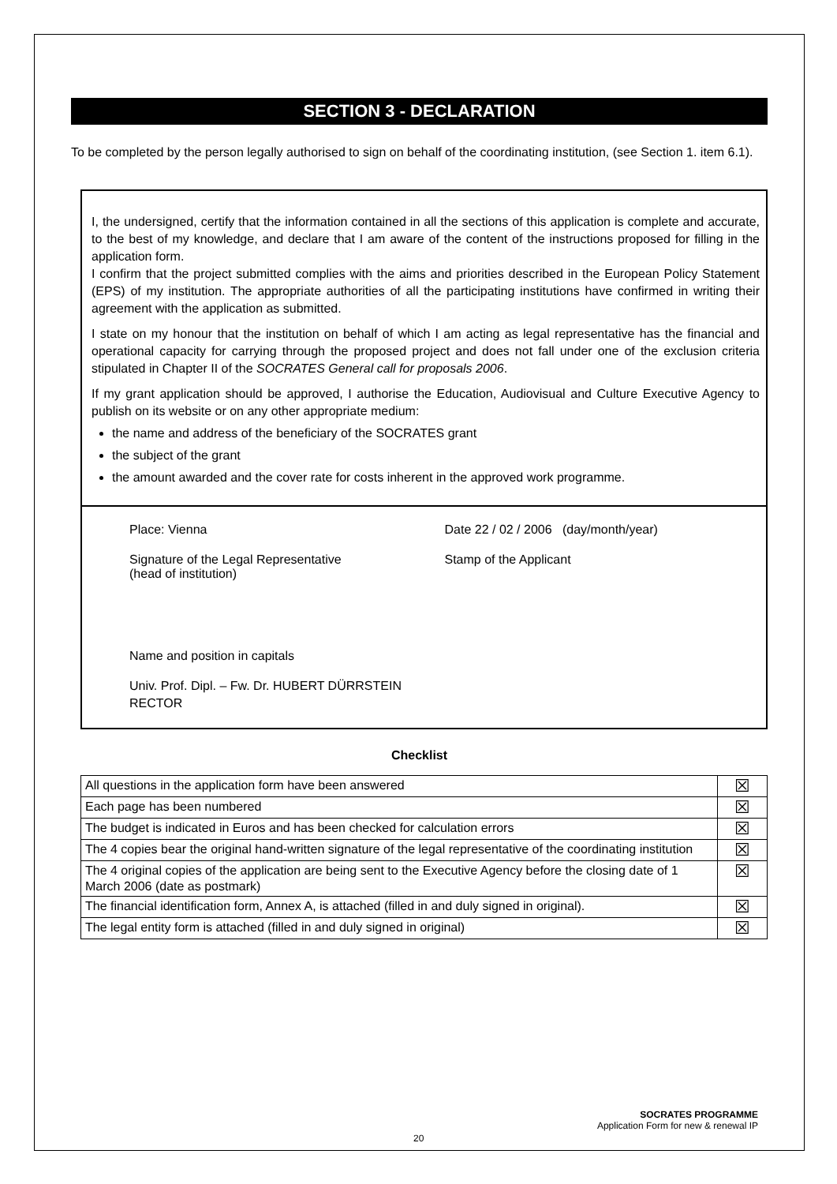SECTION 3 - DECLARATION
To be completed by the person legally authorised to sign on behalf of the coordinating institution, (see Section 1. item 6.1).
I, the undersigned, certify that the information contained in all the sections of this application is complete and accurate, to the best of my knowledge, and declare that I am aware of the content of the instructions proposed for filling in the application form.
I confirm that the project submitted complies with the aims and priorities described in the European Policy Statement (EPS) of my institution. The appropriate authorities of all the participating institutions have confirmed in writing their agreement with the application as submitted.
I state on my honour that the institution on behalf of which I am acting as legal representative has the financial and operational capacity for carrying through the proposed project and does not fall under one of the exclusion criteria stipulated in Chapter II of the SOCRATES General call for proposals 2006.
If my grant application should be approved, I authorise the Education, Audiovisual and Culture Executive Agency to publish on its website or on any other appropriate medium:
the name and address of the beneficiary of the SOCRATES grant
the subject of the grant
the amount awarded and the cover rate for costs inherent in the approved work programme.
Place: Vienna Date 22 / 02 / 2006 (day/month/year)
Signature of the Legal Representative
(head of institution)
Stamp of the Applicant
Name and position in capitals
Univ. Prof. Dipl. – Fw. Dr. HUBERT DÜRRSTEIN
RECTOR
Checklist
| All questions in the application form have been answered | ☒ |
| Each page has been numbered | ☒ |
| The budget is indicated in Euros and has been checked for calculation errors | ☒ |
| The 4 copies bear the original hand-written signature of the legal representative of the coordinating institution | ☒ |
| The 4 original copies of the application are being sent to the Executive Agency before the closing date of 1 March 2006 (date as postmark) | ☒ |
| The financial identification form, Annex A, is attached (filled in and duly signed in original). | ☒ |
| The legal entity form is attached (filled in and duly signed in original) | ☒ |
SOCRATES PROGRAMME
Application Form for new & renewal IP
20